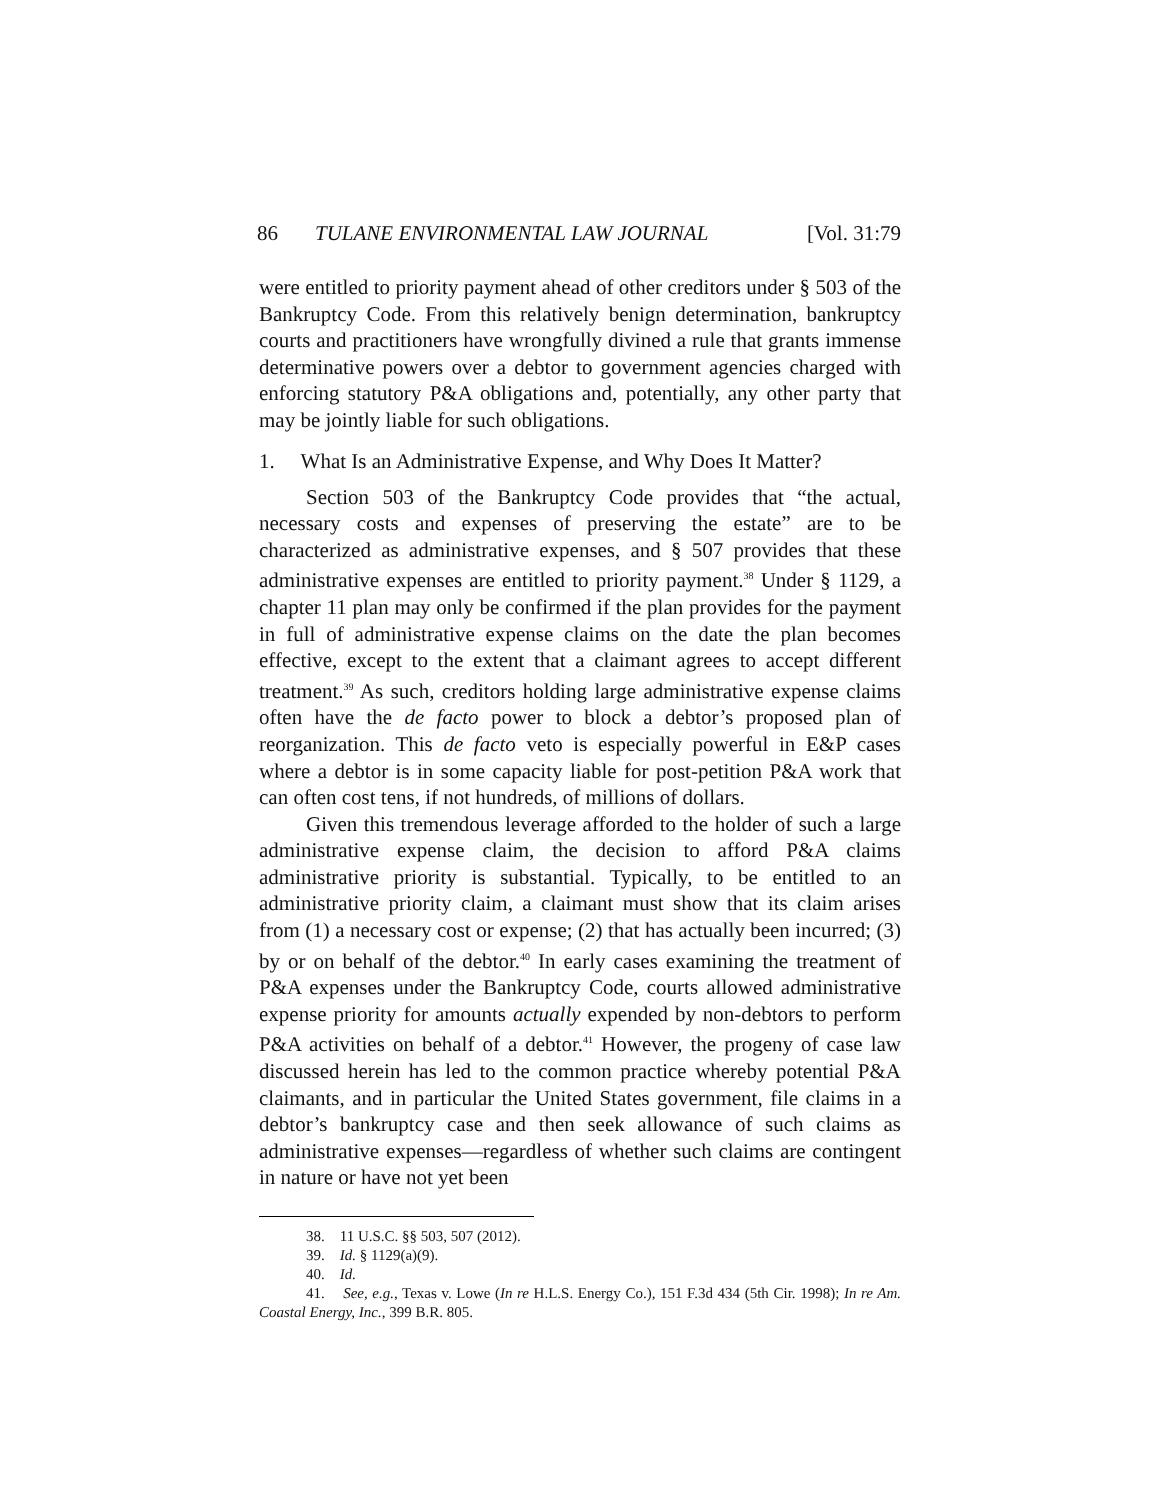86 TULANE ENVIRONMENTAL LAW JOURNAL [Vol. 31:79
were entitled to priority payment ahead of other creditors under § 503 of the Bankruptcy Code. From this relatively benign determination, bankruptcy courts and practitioners have wrongfully divined a rule that grants immense determinative powers over a debtor to government agencies charged with enforcing statutory P&A obligations and, potentially, any other party that may be jointly liable for such obligations.
1. What Is an Administrative Expense, and Why Does It Matter?
Section 503 of the Bankruptcy Code provides that “the actual, necessary costs and expenses of preserving the estate” are to be characterized as administrative expenses, and § 507 provides that these administrative expenses are entitled to priority payment.<sup>38</sup> Under § 1129, a chapter 11 plan may only be confirmed if the plan provides for the payment in full of administrative expense claims on the date the plan becomes effective, except to the extent that a claimant agrees to accept different treatment.<sup>39</sup> As such, creditors holding large administrative expense claims often have the de facto power to block a debtor’s proposed plan of reorganization. This de facto veto is especially powerful in E&P cases where a debtor is in some capacity liable for post-petition P&A work that can often cost tens, if not hundreds, of millions of dollars.
Given this tremendous leverage afforded to the holder of such a large administrative expense claim, the decision to afford P&A claims administrative priority is substantial. Typically, to be entitled to an administrative priority claim, a claimant must show that its claim arises from (1) a necessary cost or expense; (2) that has actually been incurred; (3) by or on behalf of the debtor.<sup>40</sup> In early cases examining the treatment of P&A expenses under the Bankruptcy Code, courts allowed administrative expense priority for amounts actually expended by non-debtors to perform P&A activities on behalf of a debtor.<sup>41</sup> However, the progeny of case law discussed herein has led to the common practice whereby potential P&A claimants, and in particular the United States government, file claims in a debtor’s bankruptcy case and then seek allowance of such claims as administrative expenses—regardless of whether such claims are contingent in nature or have not yet been
38. 11 U.S.C. §§ 503, 507 (2012).
39. Id. § 1129(a)(9).
40. Id.
41. See, e.g., Texas v. Lowe (In re H.L.S. Energy Co.), 151 F.3d 434 (5th Cir. 1998); In re Am. Coastal Energy, Inc., 399 B.R. 805.